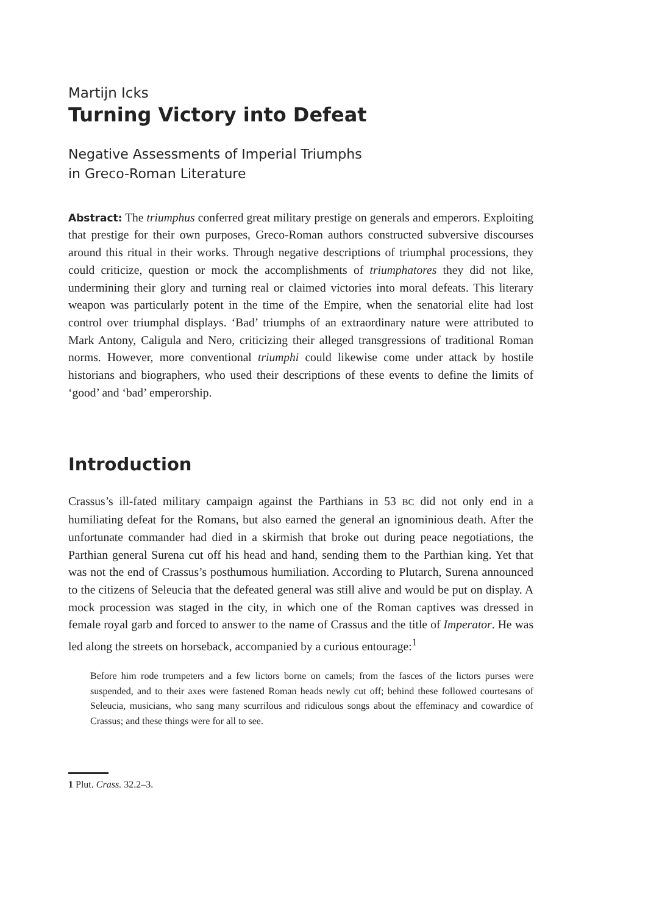Martijn Icks
Turning Victory into Defeat
Negative Assessments of Imperial Triumphs
in Greco-Roman Literature
Abstract: The triumphus conferred great military prestige on generals and emperors. Exploiting that prestige for their own purposes, Greco-Roman authors constructed subversive discourses around this ritual in their works. Through negative descriptions of triumphal processions, they could criticize, question or mock the accomplishments of triumphatores they did not like, undermining their glory and turning real or claimed victories into moral defeats. This literary weapon was particularly potent in the time of the Empire, when the senatorial elite had lost control over triumphal displays. ‘Bad’ triumphs of an extraordinary nature were attributed to Mark Antony, Caligula and Nero, criticizing their alleged transgressions of traditional Roman norms. However, more conventional triumphi could likewise come under attack by hostile historians and biographers, who used their descriptions of these events to define the limits of ‘good’ and ‘bad’ emperorship.
Introduction
Crassus’s ill-fated military campaign against the Parthians in 53 BC did not only end in a humiliating defeat for the Romans, but also earned the general an ignominious death. After the unfortunate commander had died in a skirmish that broke out during peace negotiations, the Parthian general Surena cut off his head and hand, sending them to the Parthian king. Yet that was not the end of Crassus’s posthumous humiliation. According to Plutarch, Surena announced to the citizens of Seleucia that the defeated general was still alive and would be put on display. A mock procession was staged in the city, in which one of the Roman captives was dressed in female royal garb and forced to answer to the name of Crassus and the title of Imperator. He was led along the streets on horseback, accompanied by a curious entourage:<sup>1</sup>
Before him rode trumpeters and a few lictors borne on camels; from the fasces of the lictors purses were suspended, and to their axes were fastened Roman heads newly cut off; behind these followed courtesans of Seleucia, musicians, who sang many scurrilous and ridiculous songs about the effeminacy and cowardice of Crassus; and these things were for all to see.
1 Plut. Crass. 32.2–3.